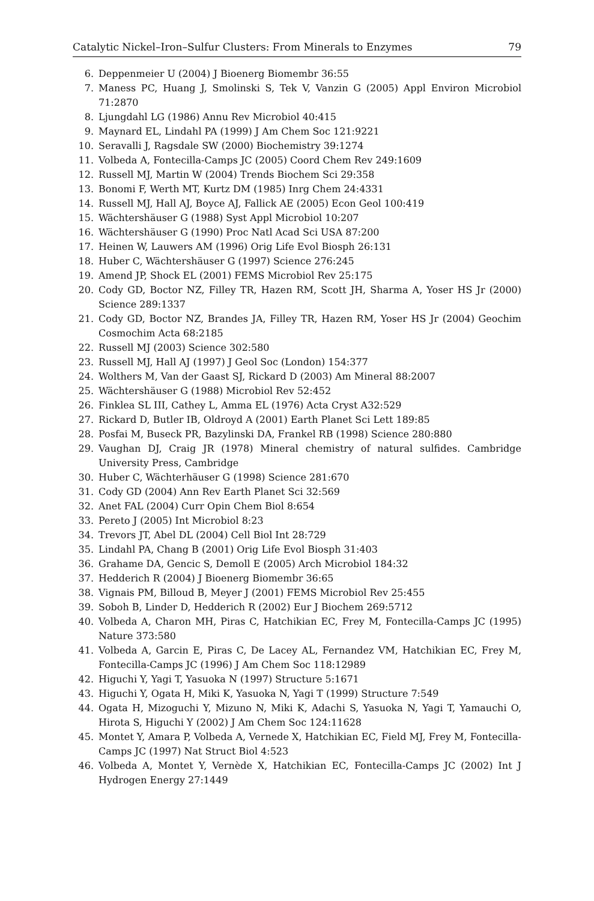Catalytic Nickel–Iron–Sulfur Clusters: From Minerals to Enzymes 79
6. Deppenmeier U (2004) J Bioenerg Biomembr 36:55
7. Maness PC, Huang J, Smolinski S, Tek V, Vanzin G (2005) Appl Environ Microbiol 71:2870
8. Ljungdahl LG (1986) Annu Rev Microbiol 40:415
9. Maynard EL, Lindahl PA (1999) J Am Chem Soc 121:9221
10. Seravalli J, Ragsdale SW (2000) Biochemistry 39:1274
11. Volbeda A, Fontecilla-Camps JC (2005) Coord Chem Rev 249:1609
12. Russell MJ, Martin W (2004) Trends Biochem Sci 29:358
13. Bonomi F, Werth MT, Kurtz DM (1985) Inrg Chem 24:4331
14. Russell MJ, Hall AJ, Boyce AJ, Fallick AE (2005) Econ Geol 100:419
15. Wächtershäuser G (1988) Syst Appl Microbiol 10:207
16. Wächtershäuser G (1990) Proc Natl Acad Sci USA 87:200
17. Heinen W, Lauwers AM (1996) Orig Life Evol Biosph 26:131
18. Huber C, Wächtershäuser G (1997) Science 276:245
19. Amend JP, Shock EL (2001) FEMS Microbiol Rev 25:175
20. Cody GD, Boctor NZ, Filley TR, Hazen RM, Scott JH, Sharma A, Yoser HS Jr (2000) Science 289:1337
21. Cody GD, Boctor NZ, Brandes JA, Filley TR, Hazen RM, Yoser HS Jr (2004) Geochim Cosmochim Acta 68:2185
22. Russell MJ (2003) Science 302:580
23. Russell MJ, Hall AJ (1997) J Geol Soc (London) 154:377
24. Wolthers M, Van der Gaast SJ, Rickard D (2003) Am Mineral 88:2007
25. Wächtershäuser G (1988) Microbiol Rev 52:452
26. Finklea SL III, Cathey L, Amma EL (1976) Acta Cryst A32:529
27. Rickard D, Butler IB, Oldroyd A (2001) Earth Planet Sci Lett 189:85
28. Posfai M, Buseck PR, Bazylinski DA, Frankel RB (1998) Science 280:880
29. Vaughan DJ, Craig JR (1978) Mineral chemistry of natural sulfides. Cambridge University Press, Cambridge
30. Huber C, Wächterhäuser G (1998) Science 281:670
31. Cody GD (2004) Ann Rev Earth Planet Sci 32:569
32. Anet FAL (2004) Curr Opin Chem Biol 8:654
33. Pereto J (2005) Int Microbiol 8:23
34. Trevors JT, Abel DL (2004) Cell Biol Int 28:729
35. Lindahl PA, Chang B (2001) Orig Life Evol Biosph 31:403
36. Grahame DA, Gencic S, Demoll E (2005) Arch Microbiol 184:32
37. Hedderich R (2004) J Bioenerg Biomembr 36:65
38. Vignais PM, Billoud B, Meyer J (2001) FEMS Microbiol Rev 25:455
39. Soboh B, Linder D, Hedderich R (2002) Eur J Biochem 269:5712
40. Volbeda A, Charon MH, Piras C, Hatchikian EC, Frey M, Fontecilla-Camps JC (1995) Nature 373:580
41. Volbeda A, Garcin E, Piras C, De Lacey AL, Fernandez VM, Hatchikian EC, Frey M, Fontecilla-Camps JC (1996) J Am Chem Soc 118:12989
42. Higuchi Y, Yagi T, Yasuoka N (1997) Structure 5:1671
43. Higuchi Y, Ogata H, Miki K, Yasuoka N, Yagi T (1999) Structure 7:549
44. Ogata H, Mizoguchi Y, Mizuno N, Miki K, Adachi S, Yasuoka N, Yagi T, Yamauchi O, Hirota S, Higuchi Y (2002) J Am Chem Soc 124:11628
45. Montet Y, Amara P, Volbeda A, Vernede X, Hatchikian EC, Field MJ, Frey M, Fontecilla-Camps JC (1997) Nat Struct Biol 4:523
46. Volbeda A, Montet Y, Vernède X, Hatchikian EC, Fontecilla-Camps JC (2002) Int J Hydrogen Energy 27:1449